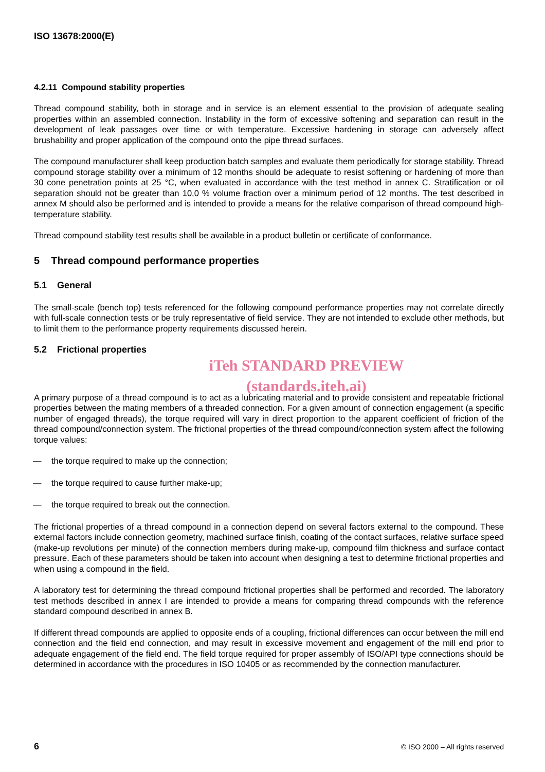ISO 13678:2000(E)
4.2.11 Compound stability properties
Thread compound stability, both in storage and in service is an element essential to the provision of adequate sealing properties within an assembled connection. Instability in the form of excessive softening and separation can result in the development of leak passages over time or with temperature. Excessive hardening in storage can adversely affect brushability and proper application of the compound onto the pipe thread surfaces.
The compound manufacturer shall keep production batch samples and evaluate them periodically for storage stability. Thread compound storage stability over a minimum of 12 months should be adequate to resist softening or hardening of more than 30 cone penetration points at 25 °C, when evaluated in accordance with the test method in annex C. Stratification or oil separation should not be greater than 10,0 % volume fraction over a minimum period of 12 months. The test described in annex M should also be performed and is intended to provide a means for the relative comparison of thread compound high-temperature stability.
Thread compound stability test results shall be available in a product bulletin or certificate of conformance.
5 Thread compound performance properties
5.1 General
The small-scale (bench top) tests referenced for the following compound performance properties may not correlate directly with full-scale connection tests or be truly representative of field service. They are not intended to exclude other methods, but to limit them to the performance property requirements discussed herein.
5.2 Frictional properties
iTeh STANDARD PREVIEW
(standards.iteh.ai)
A primary purpose of a thread compound is to act as a lubricating material and to provide consistent and repeatable frictional properties between the mating members of a threaded connection. For a given amount of connection engagement (a specific number of engaged threads), the torque required will vary in direct proportion to the apparent coefficient of friction of the thread compound/connection system. The frictional properties of the thread compound/connection system affect the following torque values:
— the torque required to make up the connection;
— the torque required to cause further make-up;
— the torque required to break out the connection.
The frictional properties of a thread compound in a connection depend on several factors external to the compound. These external factors include connection geometry, machined surface finish, coating of the contact surfaces, relative surface speed (make-up revolutions per minute) of the connection members during make-up, compound film thickness and surface contact pressure. Each of these parameters should be taken into account when designing a test to determine frictional properties and when using a compound in the field.
A laboratory test for determining the thread compound frictional properties shall be performed and recorded. The laboratory test methods described in annex I are intended to provide a means for comparing thread compounds with the reference standard compound described in annex B.
If different thread compounds are applied to opposite ends of a coupling, frictional differences can occur between the mill end connection and the field end connection, and may result in excessive movement and engagement of the mill end prior to adequate engagement of the field end. The field torque required for proper assembly of ISO/API type connections should be determined in accordance with the procedures in ISO 10405 or as recommended by the connection manufacturer.
6 © ISO 2000 – All rights reserved